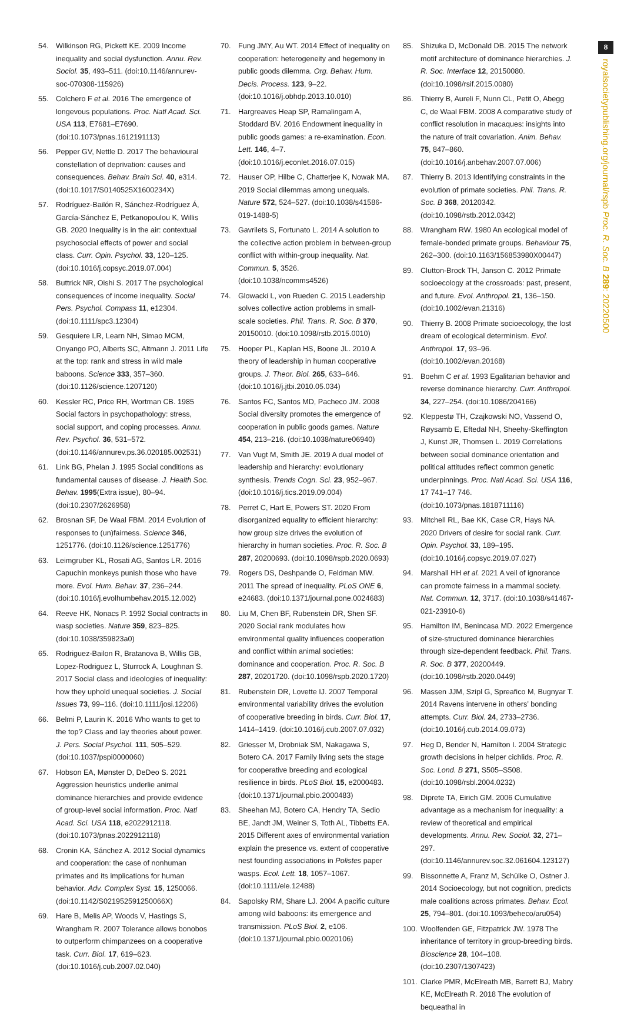8
royalsocietypublishing.org/journal/rspb Proc. R. Soc. B 289: 20220500
54. Wilkinson RG, Pickett KE. 2009 Income inequality and social dysfunction. Annu. Rev. Sociol. 35, 493–511. (doi:10.1146/annurev-soc-070308-115926)
55. Colchero F et al. 2016 The emergence of longevous populations. Proc. Natl Acad. Sci. USA 113, E7681–E7690. (doi:10.1073/pnas.1612191113)
56. Pepper GV, Nettle D. 2017 The behavioural constellation of deprivation: causes and consequences. Behav. Brain Sci. 40, e314. (doi:10.1017/S0140525X1600234X)
57. Rodríguez-Bailón R, Sánchez-Rodríguez Á, García-Sánchez E, Petkanopoulou K, Willis GB. 2020 Inequality is in the air: contextual psychosocial effects of power and social class. Curr. Opin. Psychol. 33, 120–125. (doi:10.1016/j.copsyc.2019.07.004)
58. Buttrick NR, Oishi S. 2017 The psychological consequences of income inequality. Social Pers. Psychol. Compass 11, e12304. (doi:10.1111/spc3.12304)
59. Gesquiere LR, Learn NH, Simao MCM, Onyango PO, Alberts SC, Altmann J. 2011 Life at the top: rank and stress in wild male baboons. Science 333, 357–360. (doi:10.1126/science.1207120)
60. Kessler RC, Price RH, Wortman CB. 1985 Social factors in psychopathology: stress, social support, and coping processes. Annu. Rev. Psychol. 36, 531–572. (doi:10.1146/annurev.ps.36.020185.002531)
61. Link BG, Phelan J. 1995 Social conditions as fundamental causes of disease. J. Health Soc. Behav. 1995(Extra issue), 80–94. (doi:10.2307/2626958)
62. Brosnan SF, De Waal FBM. 2014 Evolution of responses to (un)fairness. Science 346, 1251776. (doi:10.1126/science.1251776)
63. Leimgruber KL, Rosati AG, Santos LR. 2016 Capuchin monkeys punish those who have more. Evol. Hum. Behav. 37, 236–244. (doi:10.1016/j.evolhumbehav.2015.12.002)
64. Reeve HK, Nonacs P. 1992 Social contracts in wasp societies. Nature 359, 823–825. (doi:10.1038/359823a0)
65. Rodriguez-Bailon R, Bratanova B, Willis GB, Lopez-Rodriguez L, Sturrock A, Loughnan S. 2017 Social class and ideologies of inequality: how they uphold unequal societies. J. Social Issues 73, 99–116. (doi:10.1111/josi.12206)
66. Belmi P, Laurin K. 2016 Who wants to get to the top? Class and lay theories about power. J. Pers. Social Psychol. 111, 505–529. (doi:10.1037/pspi0000060)
67. Hobson EA, Mønster D, DeDeo S. 2021 Aggression heuristics underlie animal dominance hierarchies and provide evidence of group-level social information. Proc. Natl Acad. Sci. USA 118, e2022912118. (doi:10.1073/pnas.2022912118)
68. Cronin KA, Sánchez A. 2012 Social dynamics and cooperation: the case of nonhuman primates and its implications for human behavior. Adv. Complex Syst. 15, 1250066. (doi:10.1142/S021952591250066X)
69. Hare B, Melis AP, Woods V, Hastings S, Wrangham R. 2007 Tolerance allows bonobos to outperform chimpanzees on a cooperative task. Curr. Biol. 17, 619–623. (doi:10.1016/j.cub.2007.02.040)
70. Fung JMY, Au WT. 2014 Effect of inequality on cooperation: heterogeneity and hegemony in public goods dilemma. Org. Behav. Hum. Decis. Process. 123, 9–22. (doi:10.1016/j.obhdp.2013.10.010)
71. Hargreaves Heap SP, Ramalingam A, Stoddard BV. 2016 Endowment inequality in public goods games: a re-examination. Econ. Lett. 146, 4–7. (doi:10.1016/j.econlet.2016.07.015)
72. Hauser OP, Hilbe C, Chatterjee K, Nowak MA. 2019 Social dilemmas among unequals. Nature 572, 524–527. (doi:10.1038/s41586-019-1488-5)
73. Gavrilets S, Fortunato L. 2014 A solution to the collective action problem in between-group conflict with within-group inequality. Nat. Commun. 5, 3526. (doi:10.1038/ncomms4526)
74. Glowacki L, von Rueden C. 2015 Leadership solves collective action problems in small-scale societies. Phil. Trans. R. Soc. B 370, 20150010. (doi:10.1098/rstb.2015.0010)
75. Hooper PL, Kaplan HS, Boone JL. 2010 A theory of leadership in human cooperative groups. J. Theor. Biol. 265, 633–646. (doi:10.1016/j.jtbi.2010.05.034)
76. Santos FC, Santos MD, Pacheco JM. 2008 Social diversity promotes the emergence of cooperation in public goods games. Nature 454, 213–216. (doi:10.1038/nature06940)
77. Van Vugt M, Smith JE. 2019 A dual model of leadership and hierarchy: evolutionary synthesis. Trends Cogn. Sci. 23, 952–967. (doi:10.1016/j.tics.2019.09.004)
78. Perret C, Hart E, Powers ST. 2020 From disorganized equality to efficient hierarchy: how group size drives the evolution of hierarchy in human societies. Proc. R. Soc. B 287, 20200693. (doi:10.1098/rspb.2020.0693)
79. Rogers DS, Deshpande O, Feldman MW. 2011 The spread of inequality. PLoS ONE 6, e24683. (doi:10.1371/journal.pone.0024683)
80. Liu M, Chen BF, Rubenstein DR, Shen SF. 2020 Social rank modulates how environmental quality influences cooperation and conflict within animal societies: dominance and cooperation. Proc. R. Soc. B 287, 20201720. (doi:10.1098/rspb.2020.1720)
81. Rubenstein DR, Lovette IJ. 2007 Temporal environmental variability drives the evolution of cooperative breeding in birds. Curr. Biol. 17, 1414–1419. (doi:10.1016/j.cub.2007.07.032)
82. Griesser M, Drobniak SM, Nakagawa S, Botero CA. 2017 Family living sets the stage for cooperative breeding and ecological resilience in birds. PLoS Biol. 15, e2000483. (doi:10.1371/journal.pbio.2000483)
83. Sheehan MJ, Botero CA, Hendry TA, Sedio BE, Jandt JM, Weiner S, Toth AL, Tibbetts EA. 2015 Different axes of environmental variation explain the presence vs. extent of cooperative nest founding associations in Polistes paper wasps. Ecol. Lett. 18, 1057–1067. (doi:10.1111/ele.12488)
84. Sapolsky RM, Share LJ. 2004 A pacific culture among wild baboons: its emergence and transmission. PLoS Biol. 2, e106. (doi:10.1371/journal.pbio.0020106)
85. Shizuka D, McDonald DB. 2015 The network motif architecture of dominance hierarchies. J. R. Soc. Interface 12, 20150080. (doi:10.1098/rsif.2015.0080)
86. Thierry B, Aureli F, Nunn CL, Petit O, Abegg C, de Waal FBM. 2008 A comparative study of conflict resolution in macaques: insights into the nature of trait covariation. Anim. Behav. 75, 847–860. (doi:10.1016/j.anbehav.2007.07.006)
87. Thierry B. 2013 Identifying constraints in the evolution of primate societies. Phil. Trans. R. Soc. B 368, 20120342. (doi:10.1098/rstb.2012.0342)
88. Wrangham RW. 1980 An ecological model of female-bonded primate groups. Behaviour 75, 262–300. (doi:10.1163/156853980X00447)
89. Clutton-Brock TH, Janson C. 2012 Primate socioecology at the crossroads: past, present, and future. Evol. Anthropol. 21, 136–150. (doi:10.1002/evan.21316)
90. Thierry B. 2008 Primate socioecology, the lost dream of ecological determinism. Evol. Anthropol. 17, 93–96. (doi:10.1002/evan.20168)
91. Boehm C et al. 1993 Egalitarian behavior and reverse dominance hierarchy. Curr. Anthropol. 34, 227–254. (doi:10.1086/204166)
92. Kleppestø TH, Czajkowski NO, Vassend O, Røysamb E, Eftedal NH, Sheehy-Skeffington J, Kunst JR, Thomsen L. 2019 Correlations between social dominance orientation and political attitudes reflect common genetic underpinnings. Proc. Natl Acad. Sci. USA 116, 17 741–17 746. (doi:10.1073/pnas.1818711116)
93. Mitchell RL, Bae KK, Case CR, Hays NA. 2020 Drivers of desire for social rank. Curr. Opin. Psychol. 33, 189–195. (doi:10.1016/j.copsyc.2019.07.027)
94. Marshall HH et al. 2021 A veil of ignorance can promote fairness in a mammal society. Nat. Commun. 12, 3717. (doi:10.1038/s41467-021-23910-6)
95. Hamilton IM, Benincasa MD. 2022 Emergence of size-structured dominance hierarchies through size-dependent feedback. Phil. Trans. R. Soc. B 377, 20200449. (doi:10.1098/rstb.2020.0449)
96. Massen JJM, Szipl G, Spreafico M, Bugnyar T. 2014 Ravens intervene in others’ bonding attempts. Curr. Biol. 24, 2733–2736. (doi:10.1016/j.cub.2014.09.073)
97. Heg D, Bender N, Hamilton I. 2004 Strategic growth decisions in helper cichlids. Proc. R. Soc. Lond. B 271, S505–S508. (doi:10.1098/rsbl.2004.0232)
98. Diprete TA, Eirich GM. 2006 Cumulative advantage as a mechanism for inequality: a review of theoretical and empirical developments. Annu. Rev. Sociol. 32, 271–297. (doi:10.1146/annurev.soc.32.061604.123127)
99. Bissonnette A, Franz M, Schülke O, Ostner J. 2014 Socioecology, but not cognition, predicts male coalitions across primates. Behav. Ecol. 25, 794–801. (doi:10.1093/beheco/aru054)
100. Woolfenden GE, Fitzpatrick JW. 1978 The inheritance of territory in group-breeding birds. Bioscience 28, 104–108. (doi:10.2307/1307423)
101. Clarke PMR, McElreath MB, Barrett BJ, Mabry KE, McElreath R. 2018 The evolution of bequeathal in